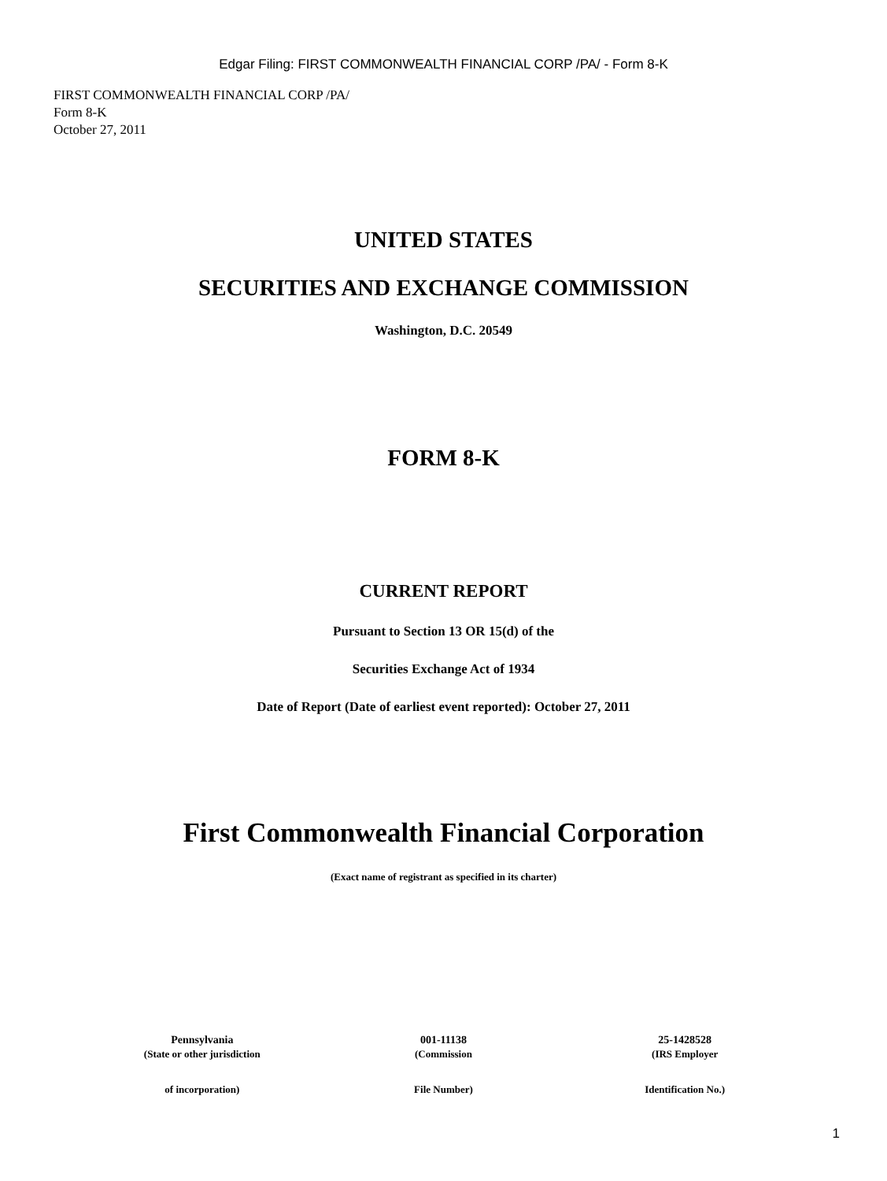Edgar Filing: FIRST COMMONWEALTH FINANCIAL CORP /PA/ - Form 8-K
FIRST COMMONWEALTH FINANCIAL CORP /PA/
Form 8-K
October 27, 2011
UNITED STATES
SECURITIES AND EXCHANGE COMMISSION
Washington, D.C. 20549
FORM 8-K
CURRENT REPORT
Pursuant to Section 13 OR 15(d) of the
Securities Exchange Act of 1934
Date of Report (Date of earliest event reported): October 27, 2011
First Commonwealth Financial Corporation
(Exact name of registrant as specified in its charter)
| Pennsylvania | 001-11138 | 25-1428528 |
| (State or other jurisdiction | (Commission | (IRS Employer |
| of incorporation) | File Number) | Identification No.) |
1